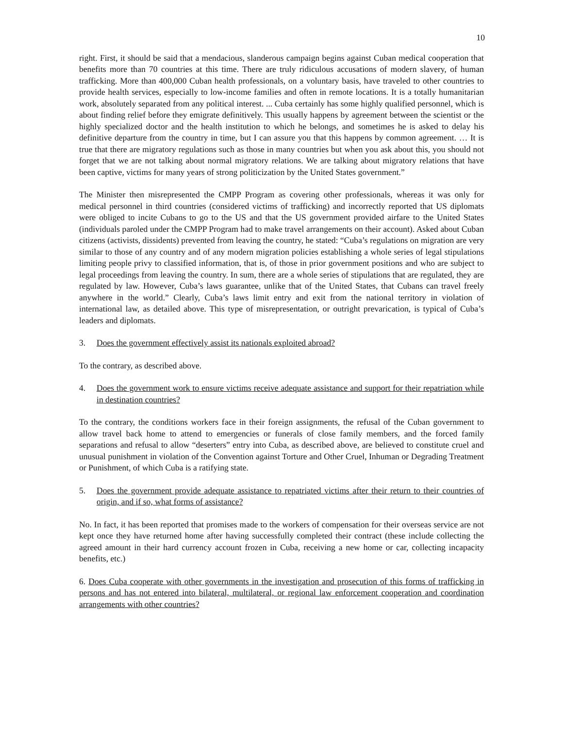10
right. First, it should be said that a mendacious, slanderous campaign begins against Cuban medical cooperation that benefits more than 70 countries at this time. There are truly ridiculous accusations of modern slavery, of human trafficking. More than 400,000 Cuban health professionals, on a voluntary basis, have traveled to other countries to provide health services, especially to low-income families and often in remote locations. It is a totally humanitarian work, absolutely separated from any political interest. ... Cuba certainly has some highly qualified personnel, which is about finding relief before they emigrate definitively. This usually happens by agreement between the scientist or the highly specialized doctor and the health institution to which he belongs, and sometimes he is asked to delay his definitive departure from the country in time, but I can assure you that this happens by common agreement. … It is true that there are migratory regulations such as those in many countries but when you ask about this, you should not forget that we are not talking about normal migratory relations. We are talking about migratory relations that have been captive, victims for many years of strong politicization by the United States government.”
The Minister then misrepresented the CMPP Program as covering other professionals, whereas it was only for medical personnel in third countries (considered victims of trafficking) and incorrectly reported that US diplomats were obliged to incite Cubans to go to the US and that the US government provided airfare to the United States (individuals paroled under the CMPP Program had to make travel arrangements on their account). Asked about Cuban citizens (activists, dissidents) prevented from leaving the country, he stated: “Cuba’s regulations on migration are very similar to those of any country and of any modern migration policies establishing a whole series of legal stipulations limiting people privy to classified information, that is, of those in prior government positions and who are subject to legal proceedings from leaving the country. In sum, there are a whole series of stipulations that are regulated, they are regulated by law. However, Cuba’s laws guarantee, unlike that of the United States, that Cubans can travel freely anywhere in the world.” Clearly, Cuba’s laws limit entry and exit from the national territory in violation of international law, as detailed above. This type of misrepresentation, or outright prevarication, is typical of Cuba’s leaders and diplomats.
3. Does the government effectively assist its nationals exploited abroad?
To the contrary, as described above.
4. Does the government work to ensure victims receive adequate assistance and support for their repatriation while in destination countries?
To the contrary, the conditions workers face in their foreign assignments, the refusal of the Cuban government to allow travel back home to attend to emergencies or funerals of close family members, and the forced family separations and refusal to allow “deserters” entry into Cuba, as described above, are believed to constitute cruel and unusual punishment in violation of the Convention against Torture and Other Cruel, Inhuman or Degrading Treatment or Punishment, of which Cuba is a ratifying state.
5. Does the government provide adequate assistance to repatriated victims after their return to their countries of origin, and if so, what forms of assistance?
No. In fact, it has been reported that promises made to the workers of compensation for their overseas service are not kept once they have returned home after having successfully completed their contract (these include collecting the agreed amount in their hard currency account frozen in Cuba, receiving a new home or car, collecting incapacity benefits, etc.)
6. Does Cuba cooperate with other governments in the investigation and prosecution of this forms of trafficking in persons and has not entered into bilateral, multilateral, or regional law enforcement cooperation and coordination arrangements with other countries?